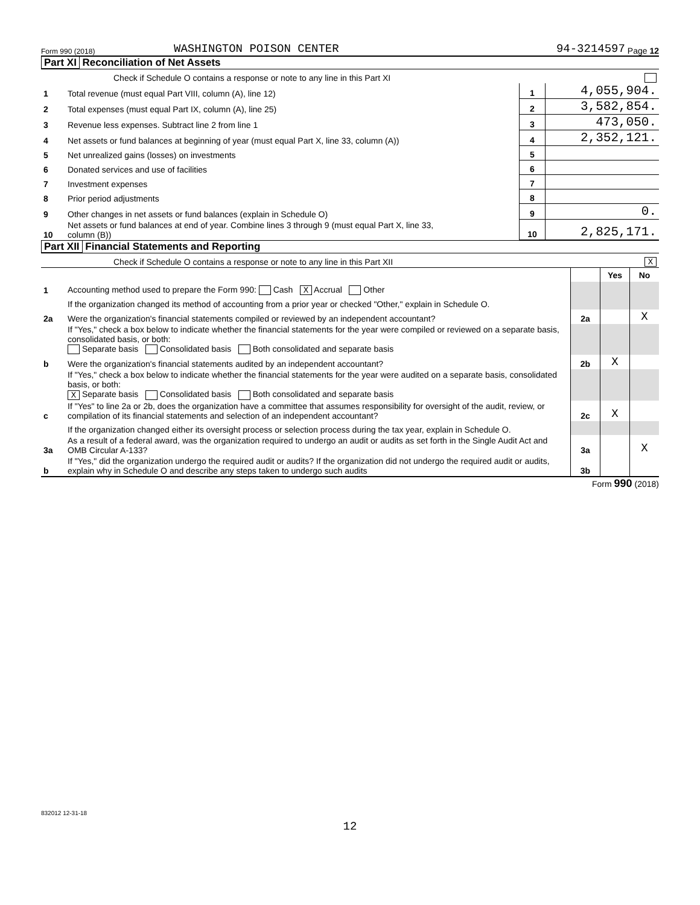Form 990 (2018) WASHINGTON POISON CENTER 94-3214597 Page 12
Part XI Reconciliation of Net Assets
| | Check if Schedule O contains a response or note to any line in this Part XI | | |
| 1 | Total revenue (must equal Part VIII, column (A), line 12) | 1 | 4,055,904. |
| 2 | Total expenses (must equal Part IX, column (A), line 25) | 2 | 3,582,854. |
| 3 | Revenue less expenses. Subtract line 2 from line 1 | 3 | 473,050. |
| 4 | Net assets or fund balances at beginning of year (must equal Part X, line 33, column (A)) | 4 | 2,352,121. |
| 5 | Net unrealized gains (losses) on investments | 5 | |
| 6 | Donated services and use of facilities | 6 | |
| 7 | Investment expenses | 7 | |
| 8 | Prior period adjustments | 8 | |
| 9 | Other changes in net assets or fund balances (explain in Schedule O) | 9 | 0. |
| 10 | Net assets or fund balances at end of year. Combine lines 3 through 9 (must equal Part X, line 33, column (B)) | 10 | 2,825,171. |
Part XII Financial Statements and Reporting
| | Check if Schedule O contains a response or note to any line in this Part XII X | | | |
| | | | Yes | No |
| 1 | Accounting method used to prepare the Form 990: Cash X Accrual Other | | | |
| | If the organization changed its method of accounting from a prior year or checked "Other," explain in Schedule O. | | | |
| 2a | Were the organization's financial statements compiled or reviewed by an independent accountant? | 2a | | X |
| | If "Yes," check a box below to indicate whether the financial statements for the year were compiled or reviewed on a separate basis, consolidated basis, or both: Separate basis Consolidated basis Both consolidated and separate basis | | | |
| b | Were the organization's financial statements audited by an independent accountant? | 2b | X | |
| | If "Yes," check a box below to indicate whether the financial statements for the year were audited on a separate basis, consolidated basis, or both: X Separate basis Consolidated basis Both consolidated and separate basis | | | |
| c | If "Yes" to line 2a or 2b, does the organization have a committee that assumes responsibility for oversight of the audit, review, or compilation of its financial statements and selection of an independent accountant? | 2c | X | |
| | If the organization changed either its oversight process or selection process during the tax year, explain in Schedule O. | | | |
| 3a | As a result of a federal award, was the organization required to undergo an audit or audits as set forth in the Single Audit Act and OMB Circular A-133? | 3a | | X |
| b | If "Yes," did the organization undergo the required audit or audits? If the organization did not undergo the required audit or audits, explain why in Schedule O and describe any steps taken to undergo such audits | 3b | | |
Form 990 (2018)
832012 12-31-18
12